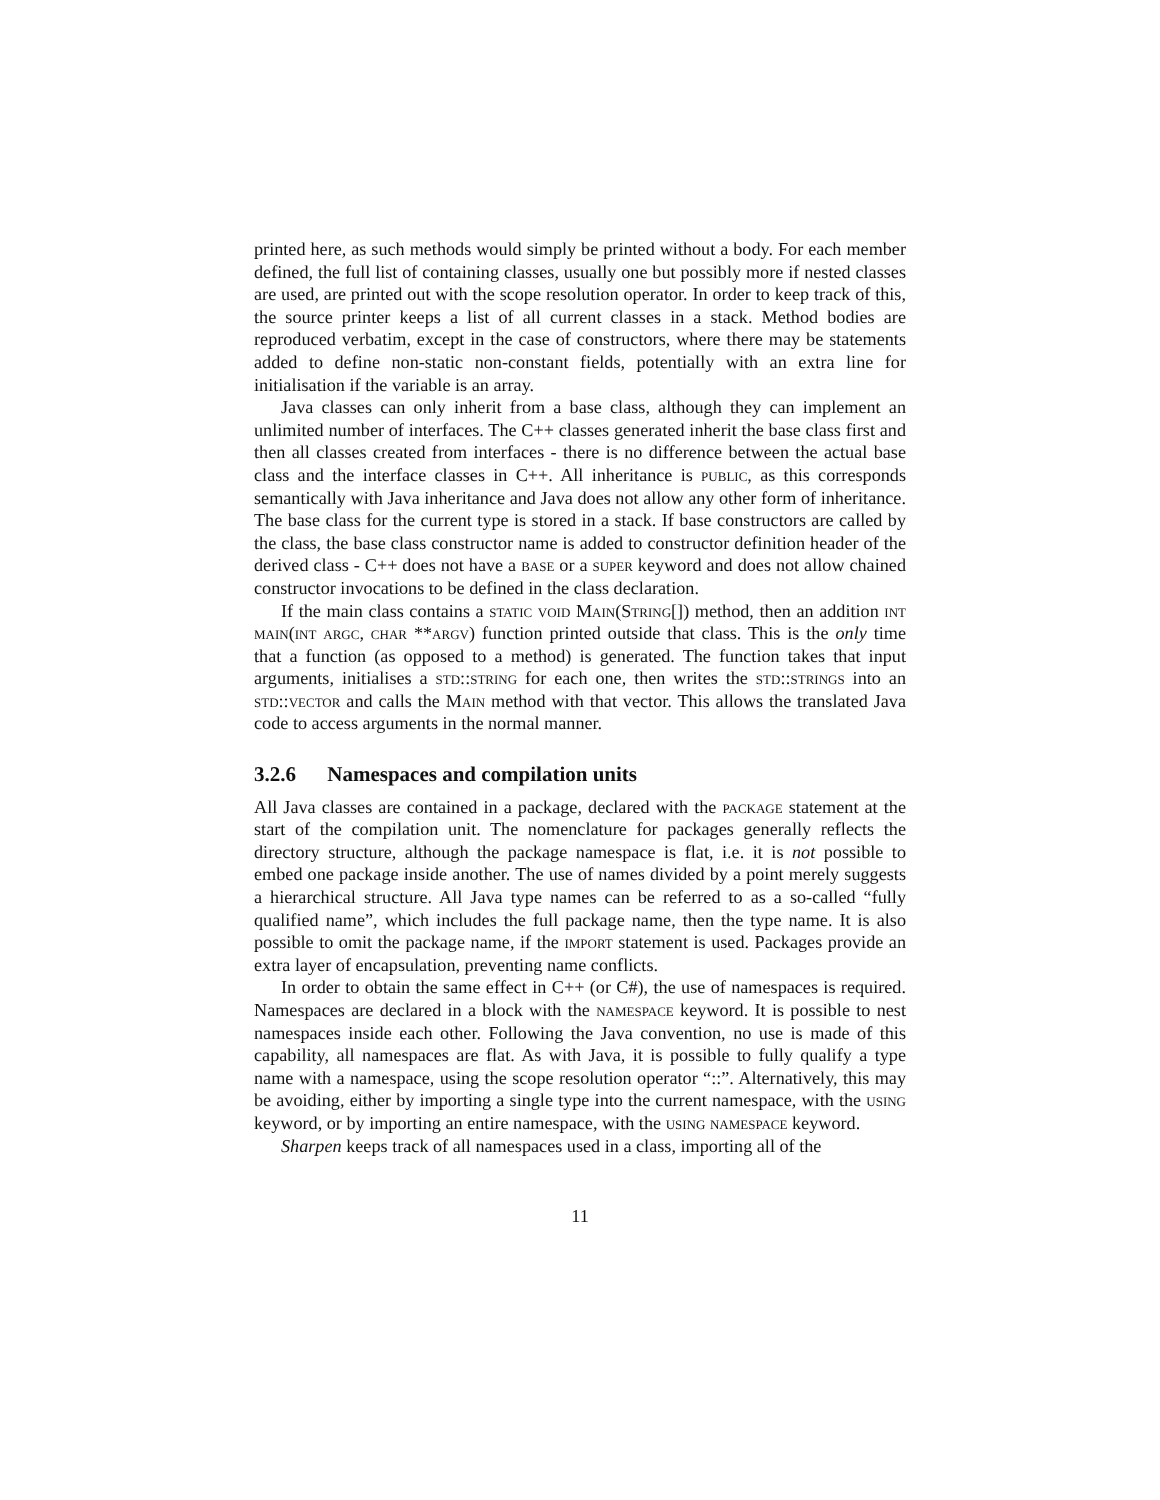printed here, as such methods would simply be printed without a body. For each member defined, the full list of containing classes, usually one but possibly more if nested classes are used, are printed out with the scope resolution operator. In order to keep track of this, the source printer keeps a list of all current classes in a stack. Method bodies are reproduced verbatim, except in the case of constructors, where there may be statements added to define non-static non-constant fields, potentially with an extra line for initialisation if the variable is an array.
Java classes can only inherit from a base class, although they can implement an unlimited number of interfaces. The C++ classes generated inherit the base class first and then all classes created from interfaces - there is no difference between the actual base class and the interface classes in C++. All inheritance is public, as this corresponds semantically with Java inheritance and Java does not allow any other form of inheritance. The base class for the current type is stored in a stack. If base constructors are called by the class, the base class constructor name is added to constructor definition header of the derived class - C++ does not have a base or a super keyword and does not allow chained constructor invocations to be defined in the class declaration.
If the main class contains a static void Main(String[]) method, then an addition int main(int argc, char **argv) function printed outside that class. This is the only time that a function (as opposed to a method) is generated. The function takes that input arguments, initialises a std::string for each one, then writes the std::strings into an std::vector and calls the Main method with that vector. This allows the translated Java code to access arguments in the normal manner.
3.2.6 Namespaces and compilation units
All Java classes are contained in a package, declared with the package statement at the start of the compilation unit. The nomenclature for packages generally reflects the directory structure, although the package namespace is flat, i.e. it is not possible to embed one package inside another. The use of names divided by a point merely suggests a hierarchical structure. All Java type names can be referred to as a so-called “fully qualified name”, which includes the full package name, then the type name. It is also possible to omit the package name, if the import statement is used. Packages provide an extra layer of encapsulation, preventing name conflicts.
In order to obtain the same effect in C++ (or C#), the use of namespaces is required. Namespaces are declared in a block with the namespace keyword. It is possible to nest namespaces inside each other. Following the Java convention, no use is made of this capability, all namespaces are flat. As with Java, it is possible to fully qualify a type name with a namespace, using the scope resolution operator “::”. Alternatively, this may be avoiding, either by importing a single type into the current namespace, with the using keyword, or by importing an entire namespace, with the using namespace keyword.
Sharpen keeps track of all namespaces used in a class, importing all of the
11